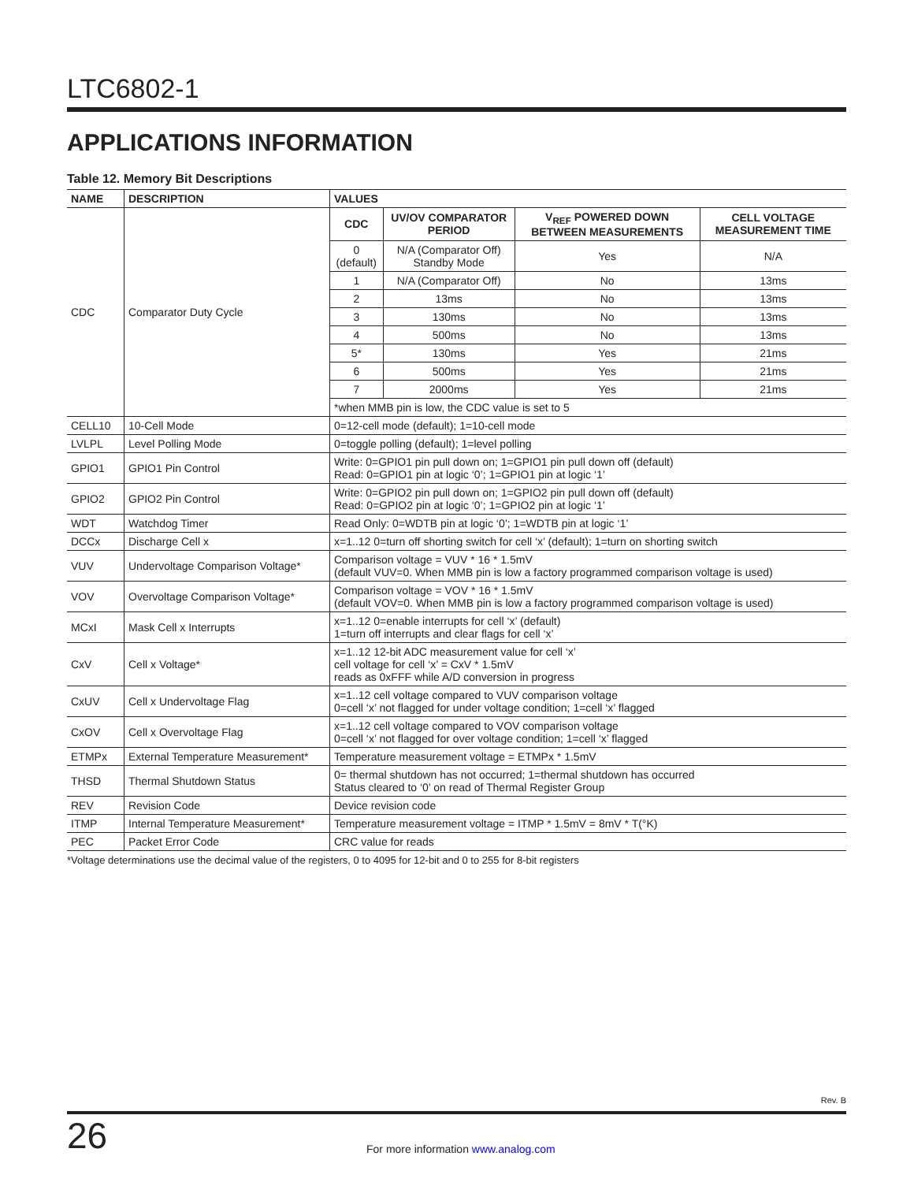LTC6802-1
APPLICATIONS INFORMATION
Table 12. Memory Bit Descriptions
| NAME | DESCRIPTION | VALUES | | | |
| --- | --- | --- | --- | --- | --- |
| CDC | Comparator Duty Cycle | CDC | UV/OV COMPARATOR PERIOD | V<sub>REF</sub> POWERED DOWN BETWEEN MEASUREMENTS | CELL VOLTAGE MEASUREMENT TIME |
| | | 0 (default) | N/A (Comparator Off) Standby Mode | Yes | N/A |
| | | 1 | N/A (Comparator Off) | No | 13ms |
| | | 2 | 13ms | No | 13ms |
| | | 3 | 130ms | No | 13ms |
| | | 4 | 500ms | No | 13ms |
| | | 5* | 130ms | Yes | 21ms |
| | | 6 | 500ms | Yes | 21ms |
| | | 7 | 2000ms | Yes | 21ms |
| | | *when MMB pin is low, the CDC value is set to 5 | | | |
| CELL10 | 10-Cell Mode | 0=12-cell mode (default); 1=10-cell mode | | | |
| LVLPL | Level Polling Mode | 0=toggle polling (default); 1=level polling | | | |
| GPIO1 | GPIO1 Pin Control | Write: 0=GPIO1 pin pull down on; 1=GPIO1 pin pull down off (default) Read: 0=GPIO1 pin at logic ‘0’; 1=GPIO1 pin at logic ‘1’ | | | |
| GPIO2 | GPIO2 Pin Control | Write: 0=GPIO2 pin pull down on; 1=GPIO2 pin pull down off (default) Read: 0=GPIO2 pin at logic ‘0’; 1=GPIO2 pin at logic ‘1’ | | | |
| WDT | Watchdog Timer | Read Only: 0=WDTB pin at logic ‘0’; 1=WDTB pin at logic ‘1’ | | | |
| DCCx | Discharge Cell x | x=1..12 0=turn off shorting switch for cell ‘x’ (default); 1=turn on shorting switch | | | |
| VUV | Undervoltage Comparison Voltage* | Comparison voltage = VUV * 16 * 1.5mV (default VUV=0. When MMB pin is low a factory programmed comparison voltage is used) | | | |
| VOV | Overvoltage Comparison Voltage* | Comparison voltage = VOV * 16 * 1.5mV (default VOV=0. When MMB pin is low a factory programmed comparison voltage is used) | | | |
| MCxI | Mask Cell x Interrupts | x=1..12 0=enable interrupts for cell ‘x’ (default) 1=turn off interrupts and clear flags for cell ‘x’ | | | |
| CxV | Cell x Voltage* | x=1..12 12-bit ADC measurement value for cell ‘x’ cell voltage for cell ‘x’ = CxV * 1.5mV reads as 0xFFF while A/D conversion in progress | | | |
| CxUV | Cell x Undervoltage Flag | x=1..12 cell voltage compared to VUV comparison voltage 0=cell ‘x’ not flagged for under voltage condition; 1=cell ‘x’ flagged | | | |
| CxOV | Cell x Overvoltage Flag | x=1..12 cell voltage compared to VOV comparison voltage 0=cell ‘x’ not flagged for over voltage condition; 1=cell ‘x’ flagged | | | |
| ETMPx | External Temperature Measurement* | Temperature measurement voltage = ETMPx * 1.5mV | | | |
| THSD | Thermal Shutdown Status | 0= thermal shutdown has not occurred; 1=thermal shutdown has occurred Status cleared to ‘0’ on read of Thermal Register Group | | | |
| REV | Revision Code | Device revision code | | | |
| ITMP | Internal Temperature Measurement* | Temperature measurement voltage = ITMP * 1.5mV = 8mV * T(°K) | | | |
| PEC | Packet Error Code | CRC value for reads | | | |
*Voltage determinations use the decimal value of the registers, 0 to 4095 for 12-bit and 0 to 255 for 8-bit registers
Rev. B
26
For more information www.analog.com